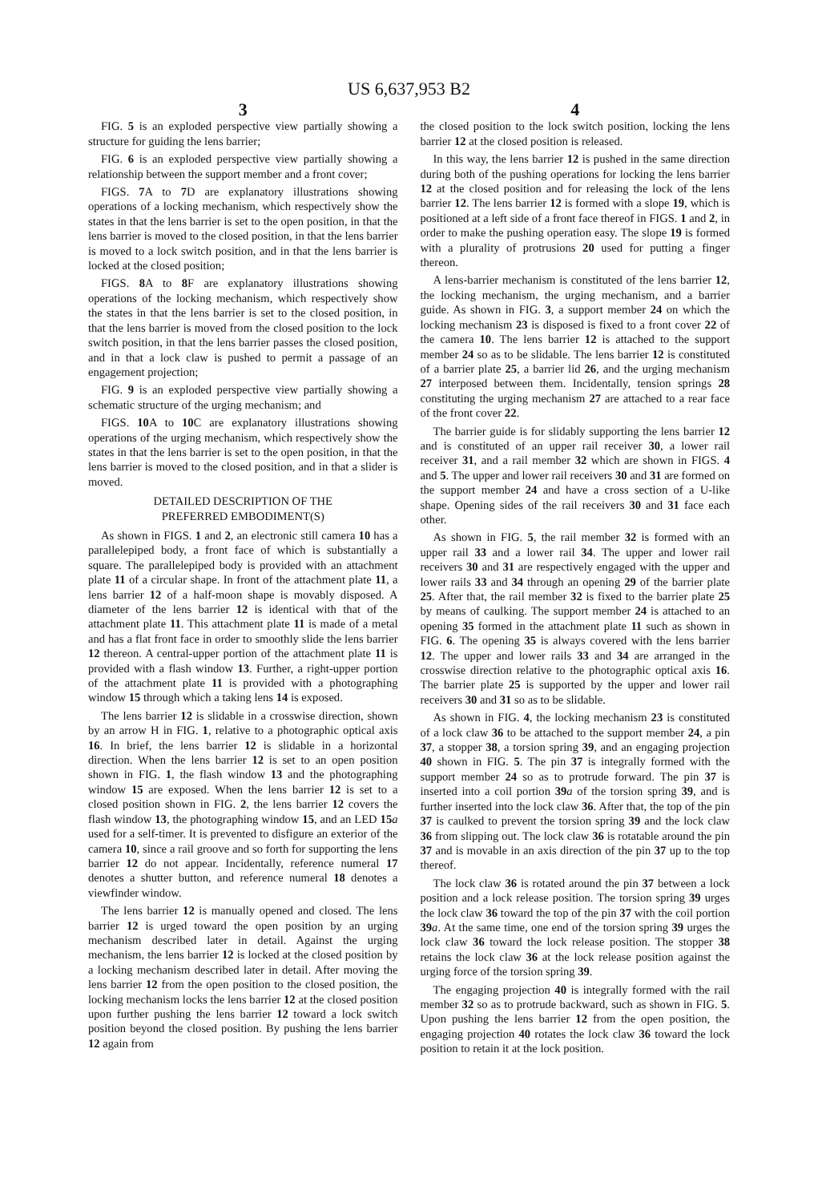US 6,637,953 B2
3
FIG. 5 is an exploded perspective view partially showing a structure for guiding the lens barrier;
FIG. 6 is an exploded perspective view partially showing a relationship between the support member and a front cover;
FIGS. 7 A to 7 D are explanatory illustrations showing operations of a locking mechanism, which respectively show the states in that the lens barrier is set to the open position, in that the lens barrier is moved to the closed position, in that the lens barrier is moved to a lock switch position, and in that the lens barrier is locked at the closed position;
FIGS. 8 A to 8 F are explanatory illustrations showing operations of the locking mechanism, which respectively show the states in that the lens barrier is set to the closed position, in that the lens barrier is moved from the closed position to the lock switch position, in that the lens barrier passes the closed position, and in that a lock claw is pushed to permit a passage of an engagement projection;
FIG. 9 is an exploded perspective view partially showing a schematic structure of the urging mechanism; and
FIGS. 10 A to 10 C are explanatory illustrations showing operations of the urging mechanism, which respectively show the states in that the lens barrier is set to the open position, in that the lens barrier is moved to the closed position, and in that a slider is moved.
DETAILED DESCRIPTION OF THE
PREFERRED EMBODIMENT(S)
As shown in FIGS. 1 and 2, an electronic still camera 10 has a parallelepiped body, a front face of which is substantially a square. The parallelepiped body is provided with an attachment plate 11 of a circular shape. In front of the attachment plate 11, a lens barrier 12 of a half-moon shape is movably disposed. A diameter of the lens barrier 12 is identical with that of the attachment plate 11. This attachment plate 11 is made of a metal and has a flat front face in order to smoothly slide the lens barrier 12 thereon. A central-upper portion of the attachment plate 11 is provided with a flash window 13. Further, a right-upper portion of the attachment plate 11 is provided with a photographing window 15 through which a taking lens 14 is exposed.
The lens barrier 12 is slidable in a crosswise direction, shown by an arrow H in FIG. 1, relative to a photographic optical axis 16. In brief, the lens barrier 12 is slidable in a horizontal direction. When the lens barrier 12 is set to an open position shown in FIG. 1, the flash window 13 and the photographing window 15 are exposed. When the lens barrier 12 is set to a closed position shown in FIG. 2, the lens barrier 12 covers the flash window 13, the photographing window 15, and an LED 15 a used for a self-timer. It is prevented to disfigure an exterior of the camera 10, since a rail groove and so forth for supporting the lens barrier 12 do not appear. Incidentally, reference numeral 17 denotes a shutter button, and reference numeral 18 denotes a viewfinder window.
The lens barrier 12 is manually opened and closed. The lens barrier 12 is urged toward the open position by an urging mechanism described later in detail. Against the urging mechanism, the lens barrier 12 is locked at the closed position by a locking mechanism described later in detail. After moving the lens barrier 12 from the open position to the closed position, the locking mechanism locks the lens barrier 12 at the closed position upon further pushing the lens barrier 12 toward a lock switch position beyond the closed position. By pushing the lens barrier 12 again from
4
the closed position to the lock switch position, locking the lens barrier 12 at the closed position is released.
In this way, the lens barrier 12 is pushed in the same direction during both of the pushing operations for locking the lens barrier 12 at the closed position and for releasing the lock of the lens barrier 12. The lens barrier 12 is formed with a slope 19, which is positioned at a left side of a front face thereof in FIGS. 1 and 2, in order to make the pushing operation easy. The slope 19 is formed with a plurality of protrusions 20 used for putting a finger thereon.
A lens-barrier mechanism is constituted of the lens barrier 12, the locking mechanism, the urging mechanism, and a barrier guide. As shown in FIG. 3, a support member 24 on which the locking mechanism 23 is disposed is fixed to a front cover 22 of the camera 10. The lens barrier 12 is attached to the support member 24 so as to be slidable. The lens barrier 12 is constituted of a barrier plate 25, a barrier lid 26, and the urging mechanism 27 interposed between them. Incidentally, tension springs 28 constituting the urging mechanism 27 are attached to a rear face of the front cover 22.
The barrier guide is for slidably supporting the lens barrier 12 and is constituted of an upper rail receiver 30, a lower rail receiver 31, and a rail member 32 which are shown in FIGS. 4 and 5. The upper and lower rail receivers 30 and 31 are formed on the support member 24 and have a cross section of a U-like shape. Opening sides of the rail receivers 30 and 31 face each other.
As shown in FIG. 5, the rail member 32 is formed with an upper rail 33 and a lower rail 34. The upper and lower rail receivers 30 and 31 are respectively engaged with the upper and lower rails 33 and 34 through an opening 29 of the barrier plate 25. After that, the rail member 32 is fixed to the barrier plate 25 by means of caulking. The support member 24 is attached to an opening 35 formed in the attachment plate 11 such as shown in FIG. 6. The opening 35 is always covered with the lens barrier 12. The upper and lower rails 33 and 34 are arranged in the crosswise direction relative to the photographic optical axis 16. The barrier plate 25 is supported by the upper and lower rail receivers 30 and 31 so as to be slidable.
As shown in FIG. 4, the locking mechanism 23 is constituted of a lock claw 36 to be attached to the support member 24, a pin 37, a stopper 38, a torsion spring 39, and an engaging projection 40 shown in FIG. 5. The pin 37 is integrally formed with the support member 24 so as to protrude forward. The pin 37 is inserted into a coil portion 39 a of the torsion spring 39, and is further inserted into the lock claw 36. After that, the top of the pin 37 is caulked to prevent the torsion spring 39 and the lock claw 36 from slipping out. The lock claw 36 is rotatable around the pin 37 and is movable in an axis direction of the pin 37 up to the top thereof.
The lock claw 36 is rotated around the pin 37 between a lock position and a lock release position. The torsion spring 39 urges the lock claw 36 toward the top of the pin 37 with the coil portion 39 a. At the same time, one end of the torsion spring 39 urges the lock claw 36 toward the lock release position. The stopper 38 retains the lock claw 36 at the lock release position against the urging force of the torsion spring 39.
The engaging projection 40 is integrally formed with the rail member 32 so as to protrude backward, such as shown in FIG. 5. Upon pushing the lens barrier 12 from the open position, the engaging projection 40 rotates the lock claw 36 toward the lock position to retain it at the lock position.